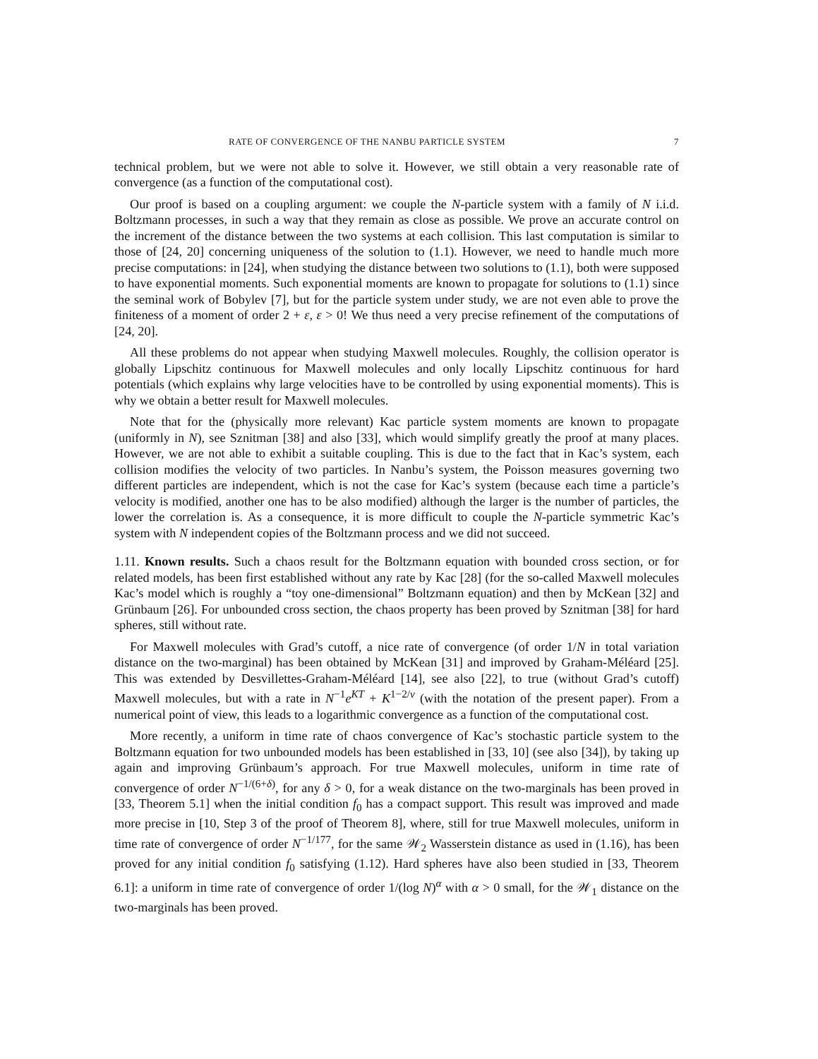RATE OF CONVERGENCE OF THE NANBU PARTICLE SYSTEM 7
technical problem, but we were not able to solve it. However, we still obtain a very reasonable rate of convergence (as a function of the computational cost).
Our proof is based on a coupling argument: we couple the N-particle system with a family of N i.i.d. Boltzmann processes, in such a way that they remain as close as possible. We prove an accurate control on the increment of the distance between the two systems at each collision. This last computation is similar to those of [24, 20] concerning uniqueness of the solution to (1.1). However, we need to handle much more precise computations: in [24], when studying the distance between two solutions to (1.1), both were supposed to have exponential moments. Such exponential moments are known to propagate for solutions to (1.1) since the seminal work of Bobylev [7], but for the particle system under study, we are not even able to prove the finiteness of a moment of order 2 + ε, ε > 0! We thus need a very precise refinement of the computations of [24, 20].
All these problems do not appear when studying Maxwell molecules. Roughly, the collision operator is globally Lipschitz continuous for Maxwell molecules and only locally Lipschitz continuous for hard potentials (which explains why large velocities have to be controlled by using exponential moments). This is why we obtain a better result for Maxwell molecules.
Note that for the (physically more relevant) Kac particle system moments are known to propagate (uniformly in N), see Sznitman [38] and also [33], which would simplify greatly the proof at many places. However, we are not able to exhibit a suitable coupling. This is due to the fact that in Kac’s system, each collision modifies the velocity of two particles. In Nanbu’s system, the Poisson measures governing two different particles are independent, which is not the case for Kac’s system (because each time a particle’s velocity is modified, another one has to be also modified) although the larger is the number of particles, the lower the correlation is. As a consequence, it is more difficult to couple the N-particle symmetric Kac’s system with N independent copies of the Boltzmann process and we did not succeed.
1.11. Known results. Such a chaos result for the Boltzmann equation with bounded cross section, or for related models, has been first established without any rate by Kac [28] (for the so-called Maxwell molecules Kac’s model which is roughly a “toy one-dimensional” Boltzmann equation) and then by McKean [32] and Grünbaum [26]. For unbounded cross section, the chaos property has been proved by Sznitman [38] for hard spheres, still without rate.
For Maxwell molecules with Grad’s cutoff, a nice rate of convergence (of order 1/N in total variation distance on the two-marginal) has been obtained by McKean [31] and improved by Graham-Méléard [25]. This was extended by Desvillettes-Graham-Méléard [14], see also [22], to true (without Grad’s cutoff) Maxwell molecules, but with a rate in N<sup>−1</sup>e<sup>KT</sup> + K<sup>1−2/ν</sup> (with the notation of the present paper). From a numerical point of view, this leads to a logarithmic convergence as a function of the computational cost.
More recently, a uniform in time rate of chaos convergence of Kac’s stochastic particle system to the Boltzmann equation for two unbounded models has been established in [33, 10] (see also [34]), by taking up again and improving Grünbaum’s approach. For true Maxwell molecules, uniform in time rate of convergence of order N<sup>−1/(6+δ)</sup>, for any δ > 0, for a weak distance on the two-marginals has been proved in [33, Theorem 5.1] when the initial condition f<sub>0</sub> has a compact support. This result was improved and made more precise in [10, Step 3 of the proof of Theorem 8], where, still for true Maxwell molecules, uniform in time rate of convergence of order N<sup>−1/177</sup>, for the same 𝒲<sub>2</sub> Wasserstein distance as used in (1.16), has been proved for any initial condition f<sub>0</sub> satisfying (1.12). Hard spheres have also been studied in [33, Theorem 6.1]: a uniform in time rate of convergence of order 1/(log N)<sup>α</sup> with α > 0 small, for the 𝒲<sub>1</sub> distance on the two-marginals has been proved.